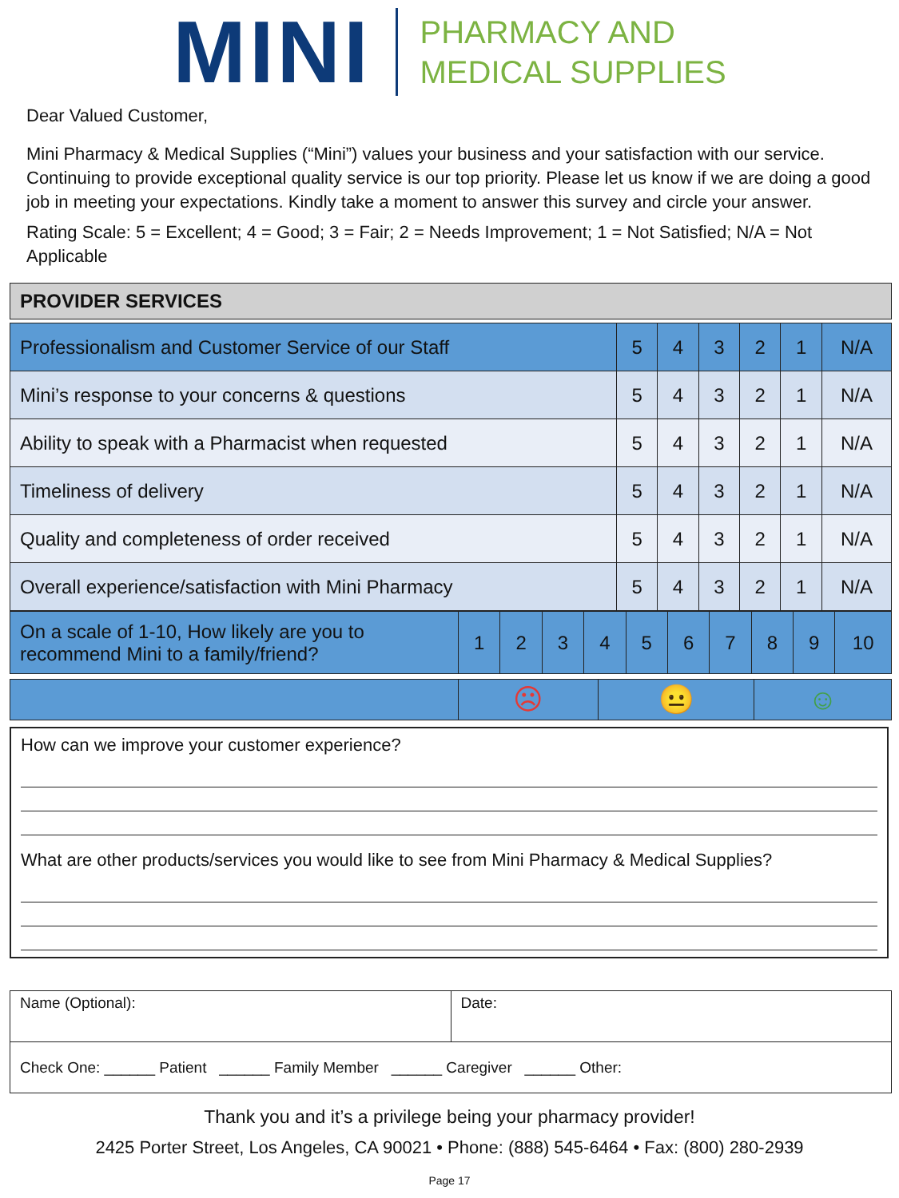MINI
PHARMACY AND
MEDICAL SUPPLIES
Dear Valued Customer,
Mini Pharmacy & Medical Supplies (“Mini”) values your business and your satisfaction with our service. Continuing to provide exceptional quality service is our top priority. Please let us know if we are doing a good job in meeting your expectations. Kindly take a moment to answer this survey and circle your answer.
Rating Scale: 5 = Excellent; 4 = Good; 3 = Fair; 2 = Needs Improvement; 1 = Not Satisfied; N/A = Not Applicable
| PROVIDER SERVICES |
| Professionalism and Customer Service of our Staff | 5 | 4 | 3 | 2 | 1 | N/A |
| Mini’s response to your concerns & questions | 5 | 4 | 3 | 2 | 1 | N/A |
| Ability to speak with a Pharmacist when requested | 5 | 4 | 3 | 2 | 1 | N/A |
| Timeliness of delivery | 5 | 4 | 3 | 2 | 1 | N/A |
| Quality and completeness of order received | 5 | 4 | 3 | 2 | 1 | N/A |
| Overall experience/satisfaction with Mini Pharmacy | 5 | 4 | 3 | 2 | 1 | N/A |
| On a scale of 1-10, How likely are you to recommend Mini to a family/friend? | 1 | 2 | 3 | 4 | 5 | 6 | 7 | 8 | 9 | 10 |
| | ☹ | 😐 | ☺ |
How can we improve your customer experience?
What are other products/services you would like to see from Mini Pharmacy & Medical Supplies?
| Name (Optional): | Date: |
| Check One: ______ Patient ______ Family Member ______ Caregiver ______ Other: | |
Thank you and it’s a privilege being your pharmacy provider!
2425 Porter Street, Los Angeles, CA 90021 • Phone: (888) 545-6464 • Fax: (800) 280-2939
Page 17